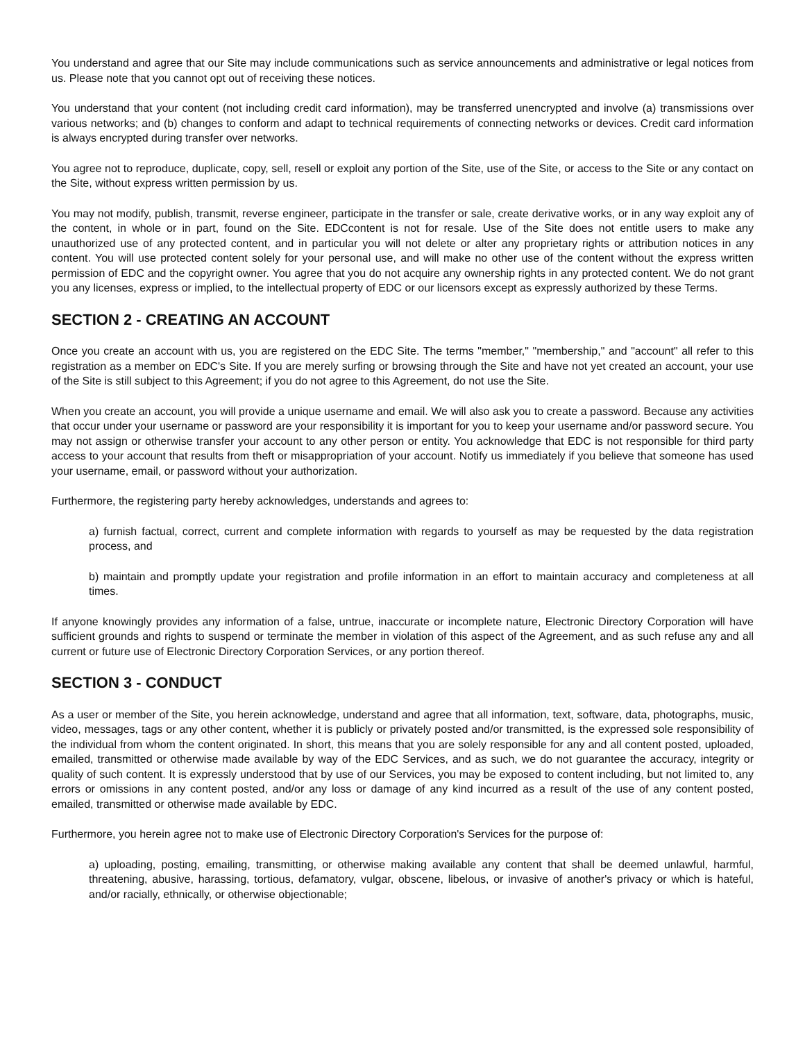You understand and agree that our Site may include communications such as service announcements and administrative or legal notices from us. Please note that you cannot opt out of receiving these notices.
You understand that your content (not including credit card information), may be transferred unencrypted and involve (a) transmissions over various networks; and (b) changes to conform and adapt to technical requirements of connecting networks or devices. Credit card information is always encrypted during transfer over networks.
You agree not to reproduce, duplicate, copy, sell, resell or exploit any portion of the Site, use of the Site, or access to the Site or any contact on the Site, without express written permission by us.
You may not modify, publish, transmit, reverse engineer, participate in the transfer or sale, create derivative works, or in any way exploit any of the content, in whole or in part, found on the Site. EDCcontent is not for resale. Use of the Site does not entitle users to make any unauthorized use of any protected content, and in particular you will not delete or alter any proprietary rights or attribution notices in any content. You will use protected content solely for your personal use, and will make no other use of the content without the express written permission of EDC and the copyright owner. You agree that you do not acquire any ownership rights in any protected content. We do not grant you any licenses, express or implied, to the intellectual property of EDC or our licensors except as expressly authorized by these Terms.
SECTION 2 - CREATING AN ACCOUNT
Once you create an account with us, you are registered on the EDC Site. The terms "member," "membership," and "account" all refer to this registration as a member on EDC's Site. If you are merely surfing or browsing through the Site and have not yet created an account, your use of the Site is still subject to this Agreement; if you do not agree to this Agreement, do not use the Site.
When you create an account, you will provide a unique username and email. We will also ask you to create a password. Because any activities that occur under your username or password are your responsibility it is important for you to keep your username and/or password secure. You may not assign or otherwise transfer your account to any other person or entity. You acknowledge that EDC is not responsible for third party access to your account that results from theft or misappropriation of your account. Notify us immediately if you believe that someone has used your username, email, or password without your authorization.
Furthermore, the registering party hereby acknowledges, understands and agrees to:
a) furnish factual, correct, current and complete information with regards to yourself as may be requested by the data registration process, and
b) maintain and promptly update your registration and profile information in an effort to maintain accuracy and completeness at all times.
If anyone knowingly provides any information of a false, untrue, inaccurate or incomplete nature, Electronic Directory Corporation will have sufficient grounds and rights to suspend or terminate the member in violation of this aspect of the Agreement, and as such refuse any and all current or future use of Electronic Directory Corporation Services, or any portion thereof.
SECTION 3 - CONDUCT
As a user or member of the Site, you herein acknowledge, understand and agree that all information, text, software, data, photographs, music, video, messages, tags or any other content, whether it is publicly or privately posted and/or transmitted, is the expressed sole responsibility of the individual from whom the content originated. In short, this means that you are solely responsible for any and all content posted, uploaded, emailed, transmitted or otherwise made available by way of the EDC Services, and as such, we do not guarantee the accuracy, integrity or quality of such content. It is expressly understood that by use of our Services, you may be exposed to content including, but not limited to, any errors or omissions in any content posted, and/or any loss or damage of any kind incurred as a result of the use of any content posted, emailed, transmitted or otherwise made available by EDC.
Furthermore, you herein agree not to make use of Electronic Directory Corporation's Services for the purpose of:
a) uploading, posting, emailing, transmitting, or otherwise making available any content that shall be deemed unlawful, harmful, threatening, abusive, harassing, tortious, defamatory, vulgar, obscene, libelous, or invasive of another's privacy or which is hateful, and/or racially, ethnically, or otherwise objectionable;